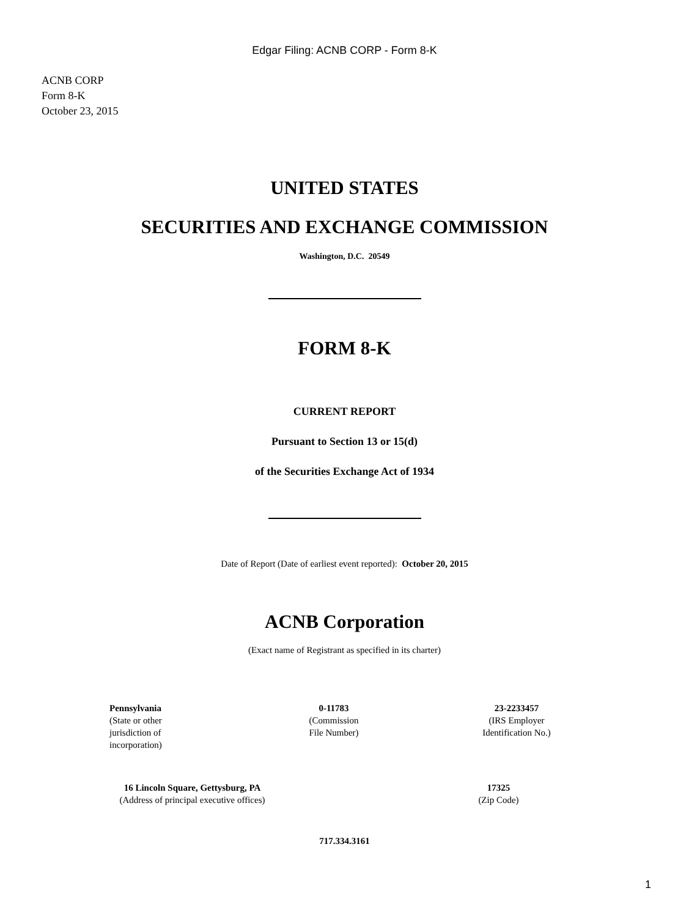Edgar Filing: ACNB CORP - Form 8-K
ACNB CORP
Form 8-K
October 23, 2015
UNITED STATES
SECURITIES AND EXCHANGE COMMISSION
Washington, D.C. 20549
FORM 8-K
CURRENT REPORT
Pursuant to Section 13 or 15(d)
of the Securities Exchange Act of 1934
Date of Report (Date of earliest event reported): October 20, 2015
ACNB Corporation
(Exact name of Registrant as specified in its charter)
| Pennsylvania (State or other jurisdiction of incorporation) | 0-11783 (Commission File Number) | 23-2233457 (IRS Employer Identification No.) |
| 16 Lincoln Square, Gettysburg, PA (Address of principal executive offices) | | 17325 (Zip Code) |
717.334.3161
1